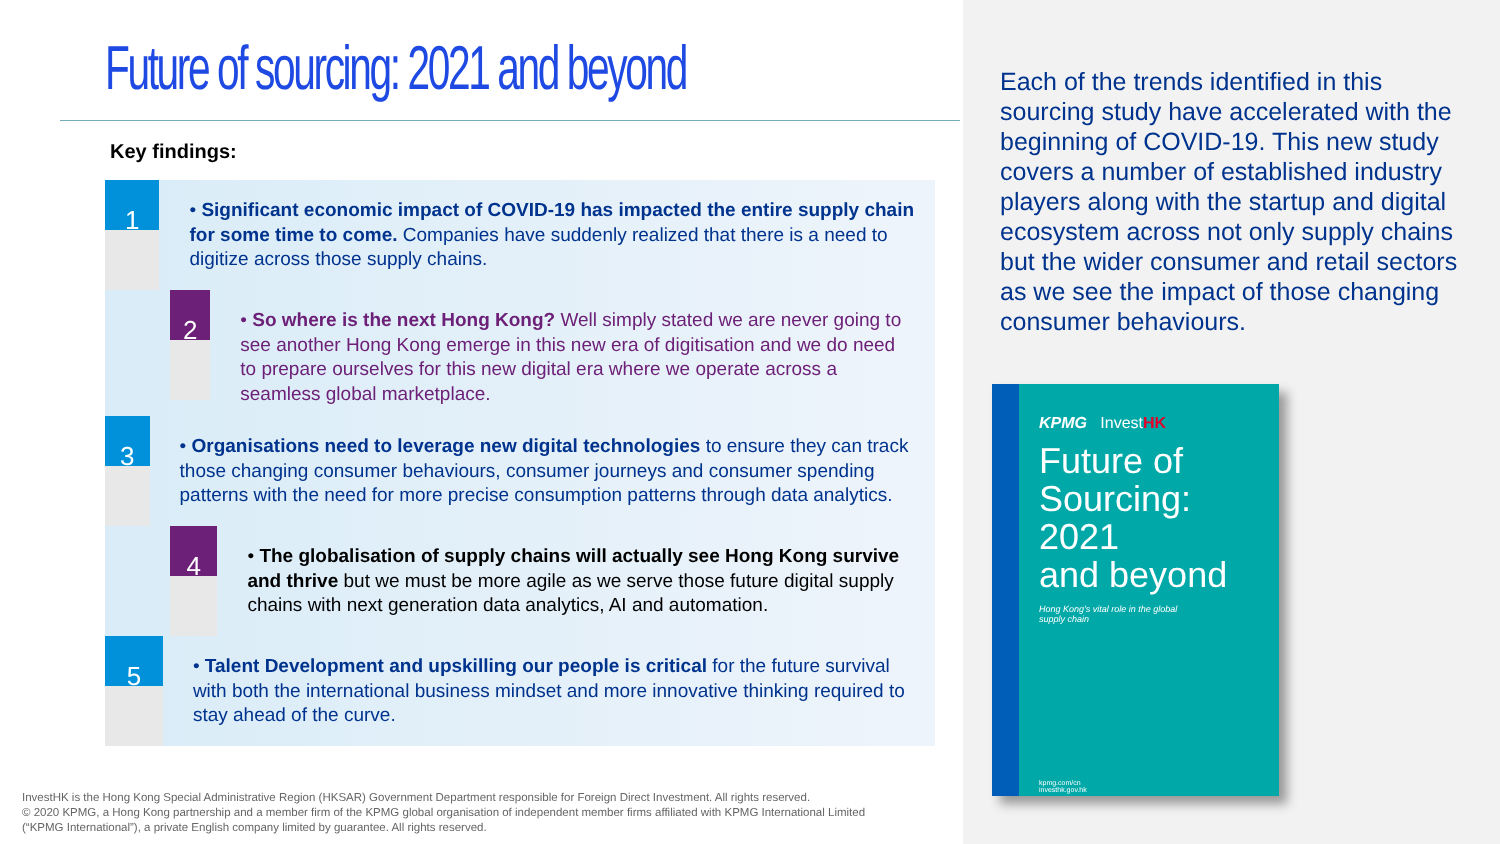Future of sourcing: 2021 and beyond
Key findings:
1
• Significant economic impact of COVID-19 has impacted the entire supply chain for some time to come. Companies have suddenly realized that there is a need to digitize across those supply chains.
2
• So where is the next Hong Kong? Well simply stated we are never going to see another Hong Kong emerge in this new era of digitisation and we do need to prepare ourselves for this new digital era where we operate across a seamless global marketplace.
3
• Organisations need to leverage new digital technologies to ensure they can track those changing consumer behaviours, consumer journeys and consumer spending patterns with the need for more precise consumption patterns through data analytics.
4
• The globalisation of supply chains will actually see Hong Kong survive and thrive but we must be more agile as we serve those future digital supply chains with next generation data analytics, AI and automation.
5
• Talent Development and upskilling our people is critical for the future survival with both the international business mindset and more innovative thinking required to stay ahead of the curve.
InvestHK is the Hong Kong Special Administrative Region (HKSAR) Government Department responsible for Foreign Direct Investment. All rights reserved.
© 2020 KPMG, a Hong Kong partnership and a member firm of the KPMG global organisation of independent member firms affiliated with KPMG International Limited
(“KPMG International”), a private English company limited by guarantee. All rights reserved.
Each of the trends identified in this sourcing study have accelerated with the beginning of COVID-19. This new study covers a number of established industry players along with the startup and digital ecosystem across not only supply chains but the wider consumer and retail sectors as we see the impact of those changing consumer behaviours.
KPMG InvestHK
Future of
Sourcing: 2021
and beyond
Hong Kong's vital role in the global
supply chain
kpmg.com/cn
investhk.gov.hk